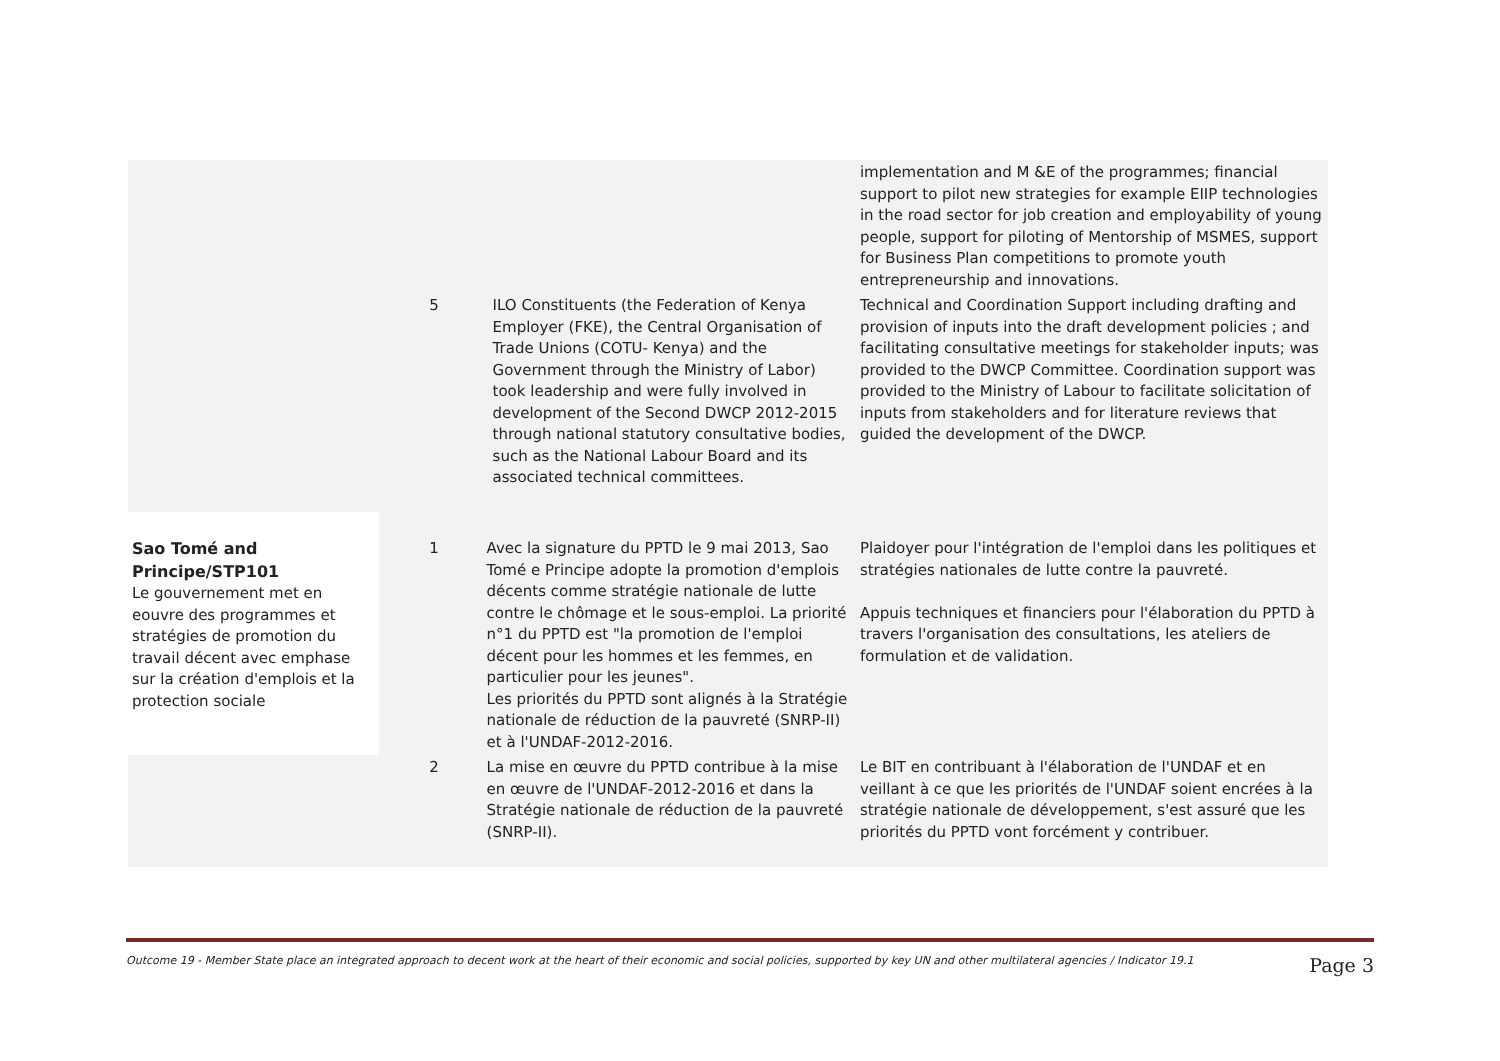| | | | implementation and M &E of the programmes; financial support to pilot new strategies for example EIIP technologies in the road sector for job creation and employability of young people, support for piloting of Mentorship of MSMES, support for Business Plan competitions to promote youth entrepreneurship and innovations. |
| | 5 | ILO Constituents (the Federation of Kenya Employer (FKE), the Central Organisation of Trade Unions (COTU- Kenya) and the Government through the Ministry of Labor) took leadership and were fully involved in development of the Second DWCP 2012-2015 through national statutory consultative bodies, such as the National Labour Board and its associated technical committees. | Technical and Coordination Support including drafting and provision of inputs into the draft development policies ; and facilitating consultative meetings for stakeholder inputs; was provided to the DWCP Committee. Coordination support was provided to the Ministry of Labour to facilitate solicitation of inputs from stakeholders and for literature reviews that guided the development of the DWCP. |
| Sao Tomé and Principe/STP101 Le gouvernement met en eouvre des programmes et stratégies de promotion du travail décent avec emphase sur la création d'emplois et la protection sociale | 1 | Avec la signature du PPTD le 9 mai 2013, Sao Tomé e Principe adopte la promotion d'emplois décents comme stratégie nationale de lutte contre le chômage et le sous-emploi. La priorité n°1 du PPTD est "la promotion de l'emploi décent pour les hommes et les femmes, en particulier pour les jeunes". Les priorités du PPTD sont alignés à la Stratégie nationale de réduction de la pauvreté (SNRP-II) et à l'UNDAF-2012-2016. | Plaidoyer pour l'intégration de l'emploi dans les politiques et stratégies nationales de lutte contre la pauvreté. Appuis techniques et financiers pour l'élaboration du PPTD à travers l'organisation des consultations, les ateliers de formulation et de validation. |
| | 2 | La mise en œuvre du PPTD contribue à la mise en œuvre de l'UNDAF-2012-2016 et dans la Stratégie nationale de réduction de la pauvreté (SNRP-II). | Le BIT en contribuant à l'élaboration de l'UNDAF et en veillant à ce que les priorités de l'UNDAF soient encrées à la stratégie nationale de développement, s'est assuré que les priorités du PPTD vont forcément y contribuer. |
Outcome 19 - Member State place an integrated approach to decent work at the heart of their economic and social policies, supported by key UN and other multilateral agencies / Indicator 19.1 Page 3